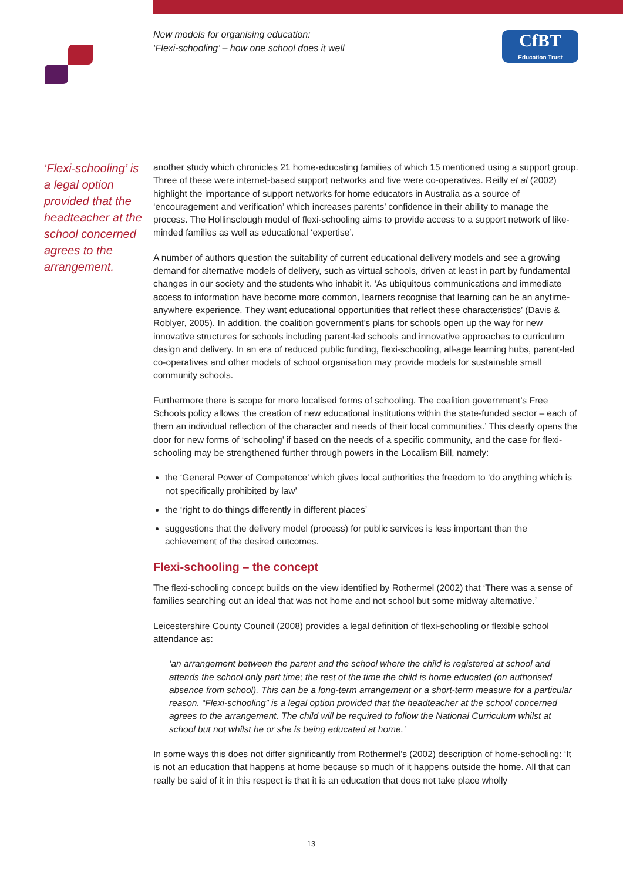New models for organising education:
‘Flexi-schooling’ – how one school does it well
CfBT
Education Trust
‘Flexi-schooling’ is a legal option provided that the headteacher at the school concerned agrees to the arrangement.
another study which chronicles 21 home-educating families of which 15 mentioned using a support group. Three of these were internet-based support networks and five were co-operatives. Reilly et al (2002) highlight the importance of support networks for home educators in Australia as a source of ‘encouragement and verification’ which increases parents’ confidence in their ability to manage the process. The Hollinsclough model of flexi-schooling aims to provide access to a support network of like-minded families as well as educational ‘expertise’.
A number of authors question the suitability of current educational delivery models and see a growing demand for alternative models of delivery, such as virtual schools, driven at least in part by fundamental changes in our society and the students who inhabit it. ‘As ubiquitous communications and immediate access to information have become more common, learners recognise that learning can be an anytime-anywhere experience. They want educational opportunities that reflect these characteristics’ (Davis & Roblyer, 2005). In addition, the coalition government’s plans for schools open up the way for new innovative structures for schools including parent-led schools and innovative approaches to curriculum design and delivery. In an era of reduced public funding, flexi-schooling, all-age learning hubs, parent-led co-operatives and other models of school organisation may provide models for sustainable small community schools.
Furthermore there is scope for more localised forms of schooling. The coalition government’s Free Schools policy allows ‘the creation of new educational institutions within the state-funded sector – each of them an individual reflection of the character and needs of their local communities.’ This clearly opens the door for new forms of ‘schooling’ if based on the needs of a specific community, and the case for flexi-schooling may be strengthened further through powers in the Localism Bill, namely:
the ‘General Power of Competence’ which gives local authorities the freedom to ‘do anything which is not specifically prohibited by law’
the ‘right to do things differently in different places’
suggestions that the delivery model (process) for public services is less important than the achievement of the desired outcomes.
Flexi-schooling – the concept
The flexi-schooling concept builds on the view identified by Rothermel (2002) that ‘There was a sense of families searching out an ideal that was not home and not school but some midway alternative.’
Leicestershire County Council (2008) provides a legal definition of flexi-schooling or flexible school attendance as:
‘an arrangement between the parent and the school where the child is registered at school and attends the school only part time; the rest of the time the child is home educated (on authorised absence from school). This can be a long-term arrangement or a short-term measure for a particular reason. “Flexi-schooling” is a legal option provided that the headteacher at the school concerned agrees to the arrangement. The child will be required to follow the National Curriculum whilst at school but not whilst he or she is being educated at home.’
In some ways this does not differ significantly from Rothermel’s (2002) description of home-schooling: ‘It is not an education that happens at home because so much of it happens outside the home. All that can really be said of it in this respect is that it is an education that does not take place wholly
13